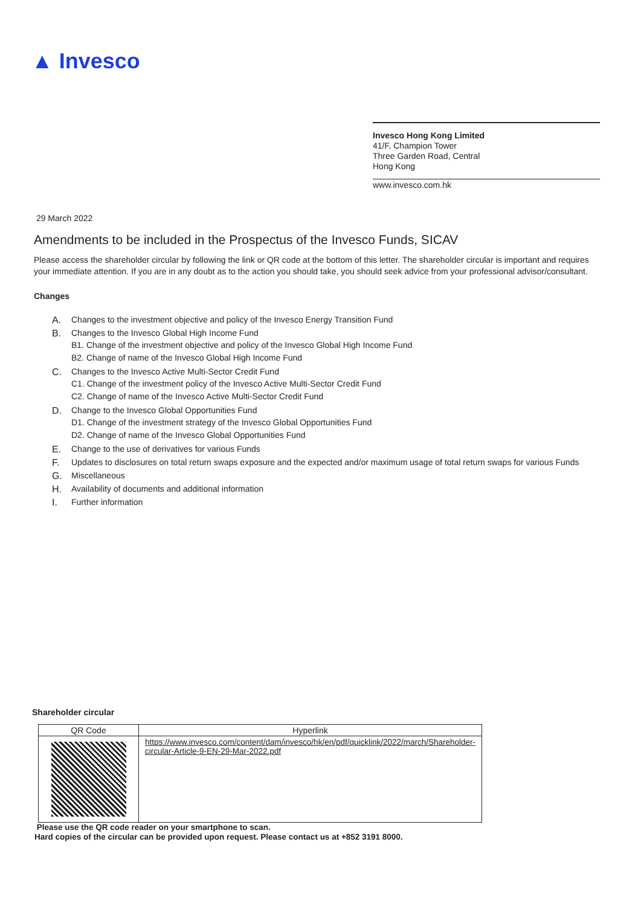▲ Invesco
Invesco Hong Kong Limited
41/F, Champion Tower
Three Garden Road, Central
Hong Kong
www.invesco.com.hk
29 March 2022
Amendments to be included in the Prospectus of the Invesco Funds, SICAV
Please access the shareholder circular by following the link or QR code at the bottom of this letter. The shareholder circular is important and requires your immediate attention. If you are in any doubt as to the action you should take, you should seek advice from your professional advisor/consultant.
Changes
A. Changes to the investment objective and policy of the Invesco Energy Transition Fund
B. Changes to the Invesco Global High Income Fund
B1. Change of the investment objective and policy of the Invesco Global High Income Fund
B2. Change of name of the Invesco Global High Income Fund
C. Changes to the Invesco Active Multi-Sector Credit Fund
C1. Change of the investment policy of the Invesco Active Multi-Sector Credit Fund
C2. Change of name of the Invesco Active Multi-Sector Credit Fund
D. Change to the Invesco Global Opportunities Fund
D1. Change of the investment strategy of the Invesco Global Opportunities Fund
D2. Change of name of the Invesco Global Opportunities Fund
E. Change to the use of derivatives for various Funds
F. Updates to disclosures on total return swaps exposure and the expected and/or maximum usage of total return swaps for various Funds
G. Miscellaneous
H. Availability of documents and additional information
I. Further information
Shareholder circular
| QR Code | Hyperlink |
| --- | --- |
| | https://www.invesco.com/content/dam/invesco/hk/en/pdf/quicklink/2022/march/Shareholder-circular-Article-9-EN-29-Mar-2022.pdf |
Please use the QR code reader on your smartphone to scan.
Hard copies of the circular can be provided upon request. Please contact us at +852 3191 8000.